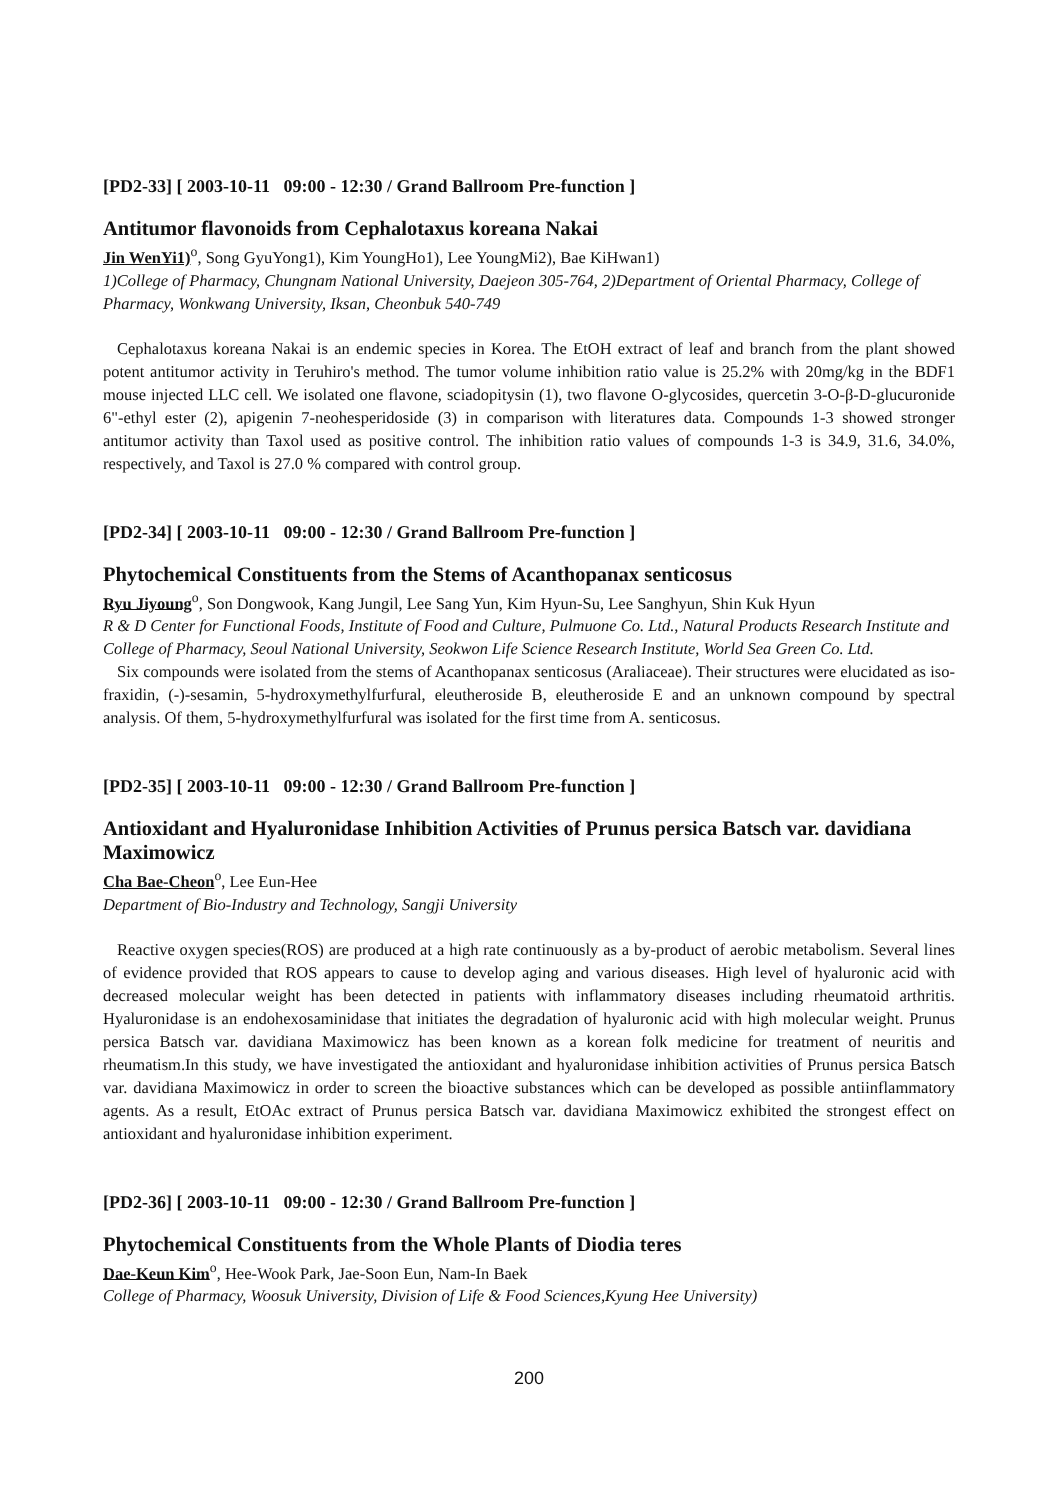[PD2-33] [ 2003-10-11 09:00 - 12:30 / Grand Ballroom Pre-function ]
Antitumor flavonoids from Cephalotaxus koreana Nakai
Jin WenYi1)<sup>o</sup>, Song GyuYong1), Kim YoungHo1), Lee YoungMi2), Bae KiHwan1)
1)College of Pharmacy, Chungnam National University, Daejeon 305-764, 2)Department of Oriental Pharmacy, College of Pharmacy, Wonkwang University, Iksan, Cheonbuk 540-749
Cephalotaxus koreana Nakai is an endemic species in Korea. The EtOH extract of leaf and branch from the plant showed potent antitumor activity in Teruhiro's method. The tumor volume inhibition ratio value is 25.2% with 20mg/kg in the BDF1 mouse injected LLC cell. We isolated one flavone, sciadopitysin (1), two flavone O-glycosides, quercetin 3-O-β-D-glucuronide 6"-ethyl ester (2), apigenin 7-neohesperidoside (3) in comparison with literatures data. Compounds 1-3 showed stronger antitumor activity than Taxol used as positive control. The inhibition ratio values of compounds 1-3 is 34.9, 31.6, 34.0%, respectively, and Taxol is 27.0 % compared with control group.
[PD2-34] [ 2003-10-11 09:00 - 12:30 / Grand Ballroom Pre-function ]
Phytochemical Constituents from the Stems of Acanthopanax senticosus
Ryu Jiyoung<sup>o</sup>, Son Dongwook, Kang Jungil, Lee Sang Yun, Kim Hyun-Su, Lee Sanghyun, Shin Kuk Hyun
R & D Center for Functional Foods, Institute of Food and Culture, Pulmuone Co. Ltd., Natural Products Research Institute and College of Pharmacy, Seoul National University, Seokwon Life Science Research Institute, World Sea Green Co. Ltd.
Six compounds were isolated from the stems of Acanthopanax senticosus (Araliaceae). Their structures were elucidated as iso-fraxidin, (-)-sesamin, 5-hydroxymethylfurfural, eleutheroside B, eleutheroside E and an unknown compound by spectral analysis. Of them, 5-hydroxymethylfurfural was isolated for the first time from A. senticosus.
[PD2-35] [ 2003-10-11 09:00 - 12:30 / Grand Ballroom Pre-function ]
Antioxidant and Hyaluronidase Inhibition Activities of Prunus persica Batsch var. davidiana Maximowicz
Cha Bae-Cheon<sup>o</sup>, Lee Eun-Hee
Department of Bio-Industry and Technology, Sangji University
Reactive oxygen species(ROS) are produced at a high rate continuously as a by-product of aerobic metabolism. Several lines of evidence provided that ROS appears to cause to develop aging and various diseases. High level of hyaluronic acid with decreased molecular weight has been detected in patients with inflammatory diseases including rheumatoid arthritis. Hyaluronidase is an endohexosaminidase that initiates the degradation of hyaluronic acid with high molecular weight. Prunus persica Batsch var. davidiana Maximowicz has been known as a korean folk medicine for treatment of neuritis and rheumatism.In this study, we have investigated the antioxidant and hyaluronidase inhibition activities of Prunus persica Batsch var. davidiana Maximowicz in order to screen the bioactive substances which can be developed as possible antiinflammatory agents. As a result, EtOAc extract of Prunus persica Batsch var. davidiana Maximowicz exhibited the strongest effect on antioxidant and hyaluronidase inhibition experiment.
[PD2-36] [ 2003-10-11 09:00 - 12:30 / Grand Ballroom Pre-function ]
Phytochemical Constituents from the Whole Plants of Diodia teres
Dae-Keun Kim<sup>o</sup>, Hee-Wook Park, Jae-Soon Eun, Nam-In Baek
College of Pharmacy, Woosuk University, Division of Life & Food Sciences,Kyung Hee University)
200